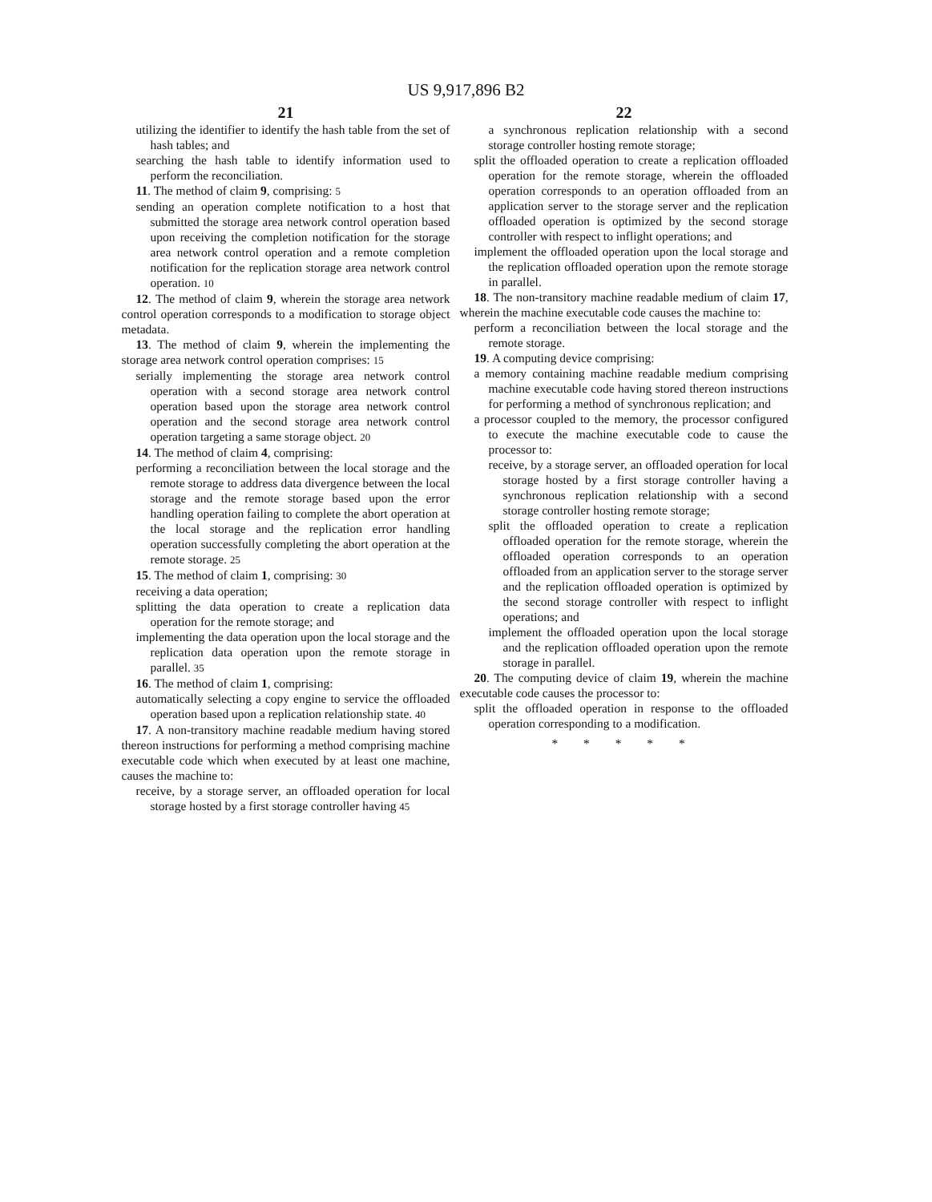US 9,917,896 B2
21
utilizing the identifier to identify the hash table from the set of hash tables; and
searching the hash table to identify information used to perform the reconciliation.
11. The method of claim 9, comprising: 5
sending an operation complete notification to a host that submitted the storage area network control operation based upon receiving the completion notification for the storage area network control operation and a remote completion notification for the replication storage area network control operation. 10
12. The method of claim 9, wherein the storage area network control operation corresponds to a modification to storage object metadata.
13. The method of claim 9, wherein the implementing the storage area network control operation comprises: 15
serially implementing the storage area network control operation with a second storage area network control operation based upon the storage area network control operation and the second storage area network control operation targeting a same storage object. 20
14. The method of claim 4, comprising:
performing a reconciliation between the local storage and the remote storage to address data divergence between the local storage and the remote storage based upon the error handling operation failing to complete the abort operation at the local storage and the replication error handling operation successfully completing the abort operation at the remote storage. 25
15. The method of claim 1, comprising: 30
receiving a data operation;
splitting the data operation to create a replication data operation for the remote storage; and
implementing the data operation upon the local storage and the replication data operation upon the remote storage in parallel. 35
16. The method of claim 1, comprising:
automatically selecting a copy engine to service the offloaded operation based upon a replication relationship state. 40
17. A non-transitory machine readable medium having stored thereon instructions for performing a method comprising machine executable code which when executed by at least one machine, causes the machine to:
receive, by a storage server, an offloaded operation for local storage hosted by a first storage controller having 45
22
a synchronous replication relationship with a second storage controller hosting remote storage;
split the offloaded operation to create a replication offloaded operation for the remote storage, wherein the offloaded operation corresponds to an operation offloaded from an application server to the storage server and the replication offloaded operation is optimized by the second storage controller with respect to inflight operations; and
implement the offloaded operation upon the local storage and the replication offloaded operation upon the remote storage in parallel.
18. The non-transitory machine readable medium of claim 17, wherein the machine executable code causes the machine to:
perform a reconciliation between the local storage and the remote storage.
19. A computing device comprising:
a memory containing machine readable medium comprising machine executable code having stored thereon instructions for performing a method of synchronous replication; and
a processor coupled to the memory, the processor configured to execute the machine executable code to cause the processor to:
receive, by a storage server, an offloaded operation for local storage hosted by a first storage controller having a synchronous replication relationship with a second storage controller hosting remote storage;
split the offloaded operation to create a replication offloaded operation for the remote storage, wherein the offloaded operation corresponds to an operation offloaded from an application server to the storage server and the replication offloaded operation is optimized by the second storage controller with respect to inflight operations; and
implement the offloaded operation upon the local storage and the replication offloaded operation upon the remote storage in parallel.
20. The computing device of claim 19, wherein the machine executable code causes the processor to:
split the offloaded operation in response to the offloaded operation corresponding to a modification.
* * * * *